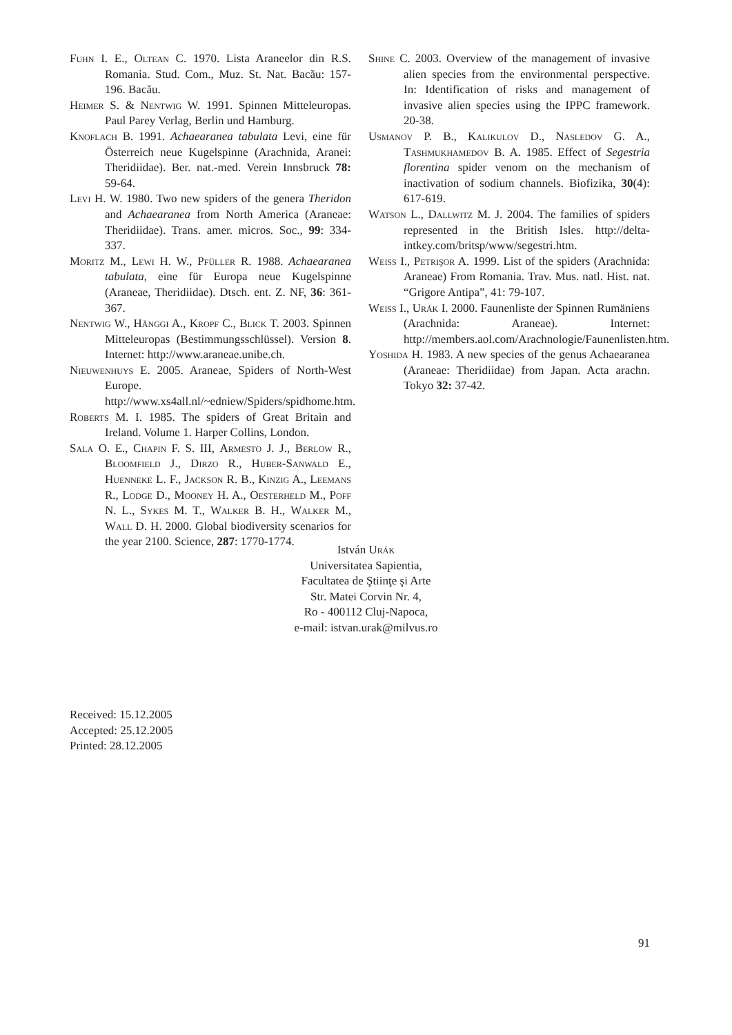Fuhn I. E., Oltean C. 1970. Lista Araneelor din R.S. Romania. Stud. Com., Muz. St. Nat. Bacău: 157-196. Bacău.
Heimer S. & Nentwig W. 1991. Spinnen Mitteleuropas. Paul Parey Verlag, Berlin und Hamburg.
Knoflach B. 1991. Achaearanea tabulata Levi, eine für Österreich neue Kugelspinne (Arachnida, Aranei: Theridiidae). Ber. nat.-med. Verein Innsbruck 78: 59-64.
Levi H. W. 1980. Two new spiders of the genera Theridon and Achaearanea from North America (Araneae: Theridiidae). Trans. amer. micros. Soc., 99: 334-337.
Moritz M., Lewi H. W., Pfüller R. 1988. Achaearanea tabulata, eine für Europa neue Kugelspinne (Araneae, Theridiidae). Dtsch. ent. Z. NF, 36: 361-367.
Nentwig W., Hänggi A., Kropf C., Blick T. 2003. Spinnen Mitteleuropas (Bestimmungsschlüssel). Version 8. Internet: http://www.araneae.unibe.ch.
Nieuwenhuys E. 2005. Araneae, Spiders of North-West Europe. http://www.xs4all.nl/~edniew/Spiders/spidhome.htm.
Roberts M. I. 1985. The spiders of Great Britain and Ireland. Volume 1. Harper Collins, London.
Sala O. E., Chapin F. S. III, Armesto J. J., Berlow R., Bloomfield J., Dirzo R., Huber-Sanwald E., Huenneke L. F., Jackson R. B., Kinzig A., Leemans R., Lodge D., Mooney H. A., Oesterheld M., Poff N. L., Sykes M. T., Walker B. H., Walker M., Wall D. H. 2000. Global biodiversity scenarios for the year 2100. Science, 287: 1770-1774.
Shine C. 2003. Overview of the management of invasive alien species from the environmental perspective. In: Identification of risks and management of invasive alien species using the IPPC framework. 20-38.
Usmanov P. B., Kalikulov D., Nasledov G. A., Tashmukhamedov B. A. 1985. Effect of Segestria florentina spider venom on the mechanism of inactivation of sodium channels. Biofizika, 30(4): 617-619.
Watson L., Dallwitz M. J. 2004. The families of spiders represented in the British Isles. http://delta-intkey.com/britsp/www/segestri.htm.
Weiss I., Petrişor A. 1999. List of the spiders (Arachnida: Araneae) From Romania. Trav. Mus. natl. Hist. nat. “Grigore Antipa”, 41: 79-107.
Weiss I., Urák I. 2000. Faunenliste der Spinnen Rumäniens (Arachnida: Araneae). Internet: http://members.aol.com/Arachnologie/Faunenlisten.htm.
Yoshida H. 1983. A new species of the genus Achaearanea (Araneae: Theridiidae) from Japan. Acta arachn. Tokyo 32: 37-42.
István Urák
Universitatea Sapientia,
Facultatea de Ştiinţe şi Arte
Str. Matei Corvin Nr. 4,
Ro - 400112 Cluj-Napoca,
e-mail: istvan.urak@milvus.ro
Received: 15.12.2005
Accepted: 25.12.2005
Printed: 28.12.2005
91